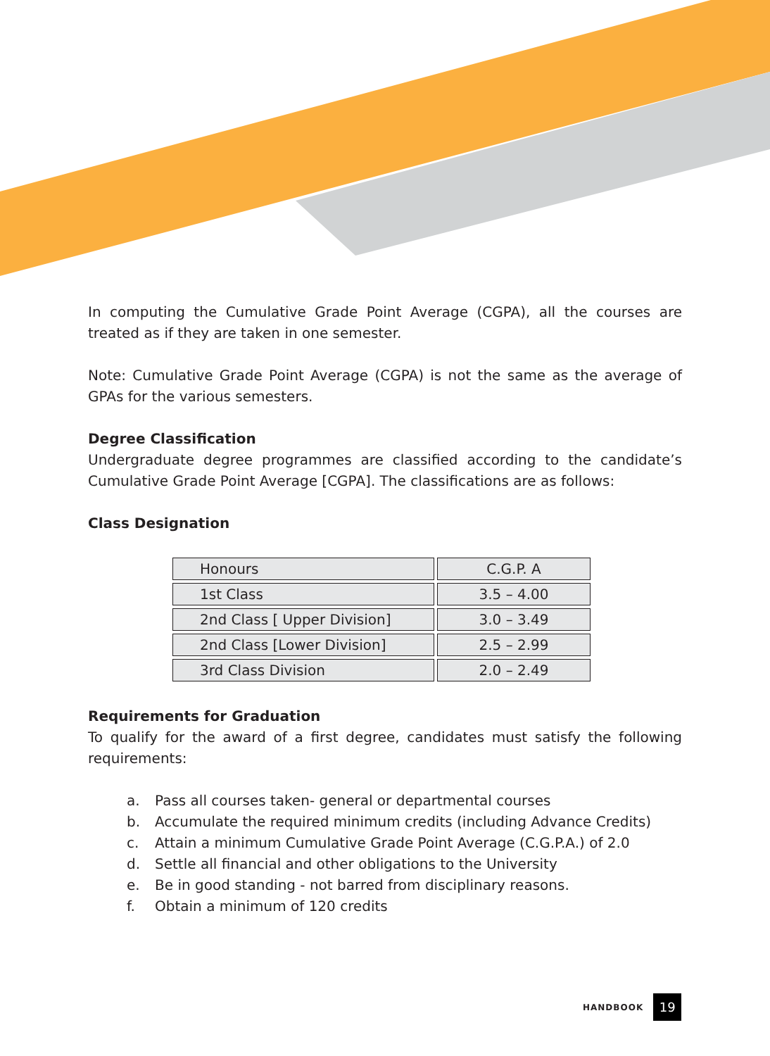In computing the Cumulative Grade Point Average (CGPA), all the courses are treated as if they are taken in one semester.
Note: Cumulative Grade Point Average (CGPA) is not the same as the average of GPAs for the various semesters.
Degree Classification
Undergraduate degree programmes are classified according to the candidate’s Cumulative Grade Point Average [CGPA]. The classifications are as follows:
Class Designation
| Honours | C.G.P. A |
| 1st Class | 3.5 – 4.00 |
| 2nd Class [ Upper Division] | 3.0 – 3.49 |
| 2nd Class [Lower Division] | 2.5 – 2.99 |
| 3rd Class Division | 2.0 – 2.49 |
Requirements for Graduation
To qualify for the award of a first degree, candidates must satisfy the following requirements:
a. Pass all courses taken- general or departmental courses
b. Accumulate the required minimum credits (including Advance Credits)
c. Attain a minimum Cumulative Grade Point Average (C.G.P.A.) of 2.0
d. Settle all financial and other obligations to the University
e. Be in good standing - not barred from disciplinary reasons.
f. Obtain a minimum of 120 credits
HANDBOOK 19